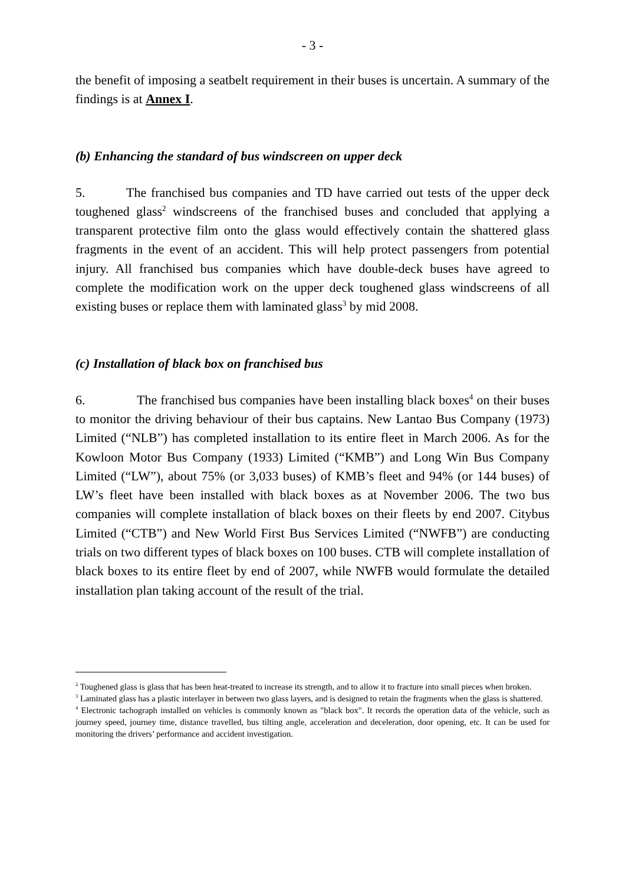- 3 -
the benefit of imposing a seatbelt requirement in their buses is uncertain. A summary of the findings is at Annex I.
(b) Enhancing the standard of bus windscreen on upper deck
5. The franchised bus companies and TD have carried out tests of the upper deck toughened glass<sup>2</sup> windscreens of the franchised buses and concluded that applying a transparent protective film onto the glass would effectively contain the shattered glass fragments in the event of an accident. This will help protect passengers from potential injury. All franchised bus companies which have double-deck buses have agreed to complete the modification work on the upper deck toughened glass windscreens of all existing buses or replace them with laminated glass<sup>3</sup> by mid 2008.
(c) Installation of black box on franchised bus
6. The franchised bus companies have been installing black boxes<sup>4</sup> on their buses to monitor the driving behaviour of their bus captains. New Lantao Bus Company (1973) Limited (“NLB”) has completed installation to its entire fleet in March 2006. As for the Kowloon Motor Bus Company (1933) Limited (“KMB”) and Long Win Bus Company Limited (“LW”), about 75% (or 3,033 buses) of KMB’s fleet and 94% (or 144 buses) of LW’s fleet have been installed with black boxes as at November 2006. The two bus companies will complete installation of black boxes on their fleets by end 2007. Citybus Limited (“CTB”) and New World First Bus Services Limited (“NWFB”) are conducting trials on two different types of black boxes on 100 buses. CTB will complete installation of black boxes to its entire fleet by end of 2007, while NWFB would formulate the detailed installation plan taking account of the result of the trial.
<sup>2</sup> Toughened glass is glass that has been heat-treated to increase its strength, and to allow it to fracture into small pieces when broken.
<sup>3</sup> Laminated glass has a plastic interlayer in between two glass layers, and is designed to retain the fragments when the glass is shattered.
<sup>4</sup> Electronic tachograph installed on vehicles is commonly known as "black box". It records the operation data of the vehicle, such as journey speed, journey time, distance travelled, bus tilting angle, acceleration and deceleration, door opening, etc. It can be used for monitoring the drivers’ performance and accident investigation.